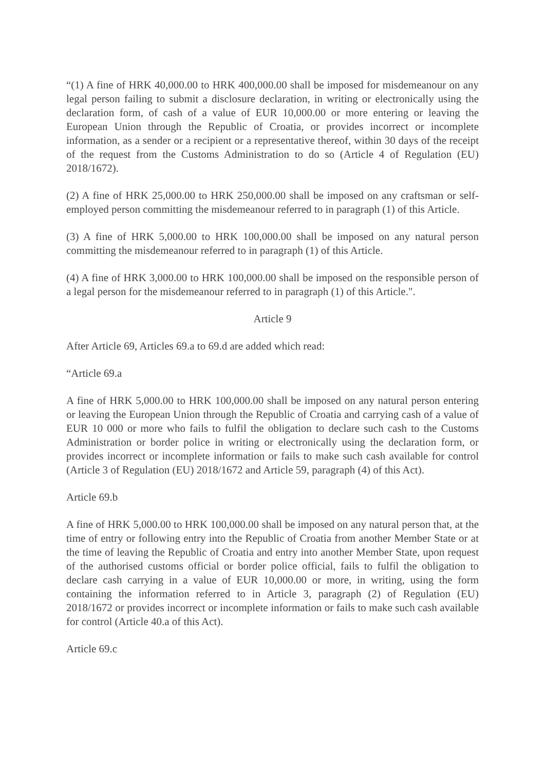“(1) A fine of HRK 40,000.00 to HRK 400,000.00 shall be imposed for misdemeanour on any legal person failing to submit a disclosure declaration, in writing or electronically using the declaration form, of cash of a value of EUR 10,000.00 or more entering or leaving the European Union through the Republic of Croatia, or provides incorrect or incomplete information, as a sender or a recipient or a representative thereof, within 30 days of the receipt of the request from the Customs Administration to do so (Article 4 of Regulation (EU) 2018/1672).
(2) A fine of HRK 25,000.00 to HRK 250,000.00 shall be imposed on any craftsman or self-employed person committing the misdemeanour referred to in paragraph (1) of this Article.
(3) A fine of HRK 5,000.00 to HRK 100,000.00 shall be imposed on any natural person committing the misdemeanour referred to in paragraph (1) of this Article.
(4) A fine of HRK 3,000.00 to HRK 100,000.00 shall be imposed on the responsible person of a legal person for the misdemeanour referred to in paragraph (1) of this Article.".
Article 9
After Article 69, Articles 69.a to 69.d are added which read:
“Article 69.a
A fine of HRK 5,000.00 to HRK 100,000.00 shall be imposed on any natural person entering or leaving the European Union through the Republic of Croatia and carrying cash of a value of EUR 10 000 or more who fails to fulfil the obligation to declare such cash to the Customs Administration or border police in writing or electronically using the declaration form, or provides incorrect or incomplete information or fails to make such cash available for control (Article 3 of Regulation (EU) 2018/1672 and Article 59, paragraph (4) of this Act).
Article 69.b
A fine of HRK 5,000.00 to HRK 100,000.00 shall be imposed on any natural person that, at the time of entry or following entry into the Republic of Croatia from another Member State or at the time of leaving the Republic of Croatia and entry into another Member State, upon request of the authorised customs official or border police official, fails to fulfil the obligation to declare cash carrying in a value of EUR 10,000.00 or more, in writing, using the form containing the information referred to in Article 3, paragraph (2) of Regulation (EU) 2018/1672 or provides incorrect or incomplete information or fails to make such cash available for control (Article 40.a of this Act).
Article 69.c